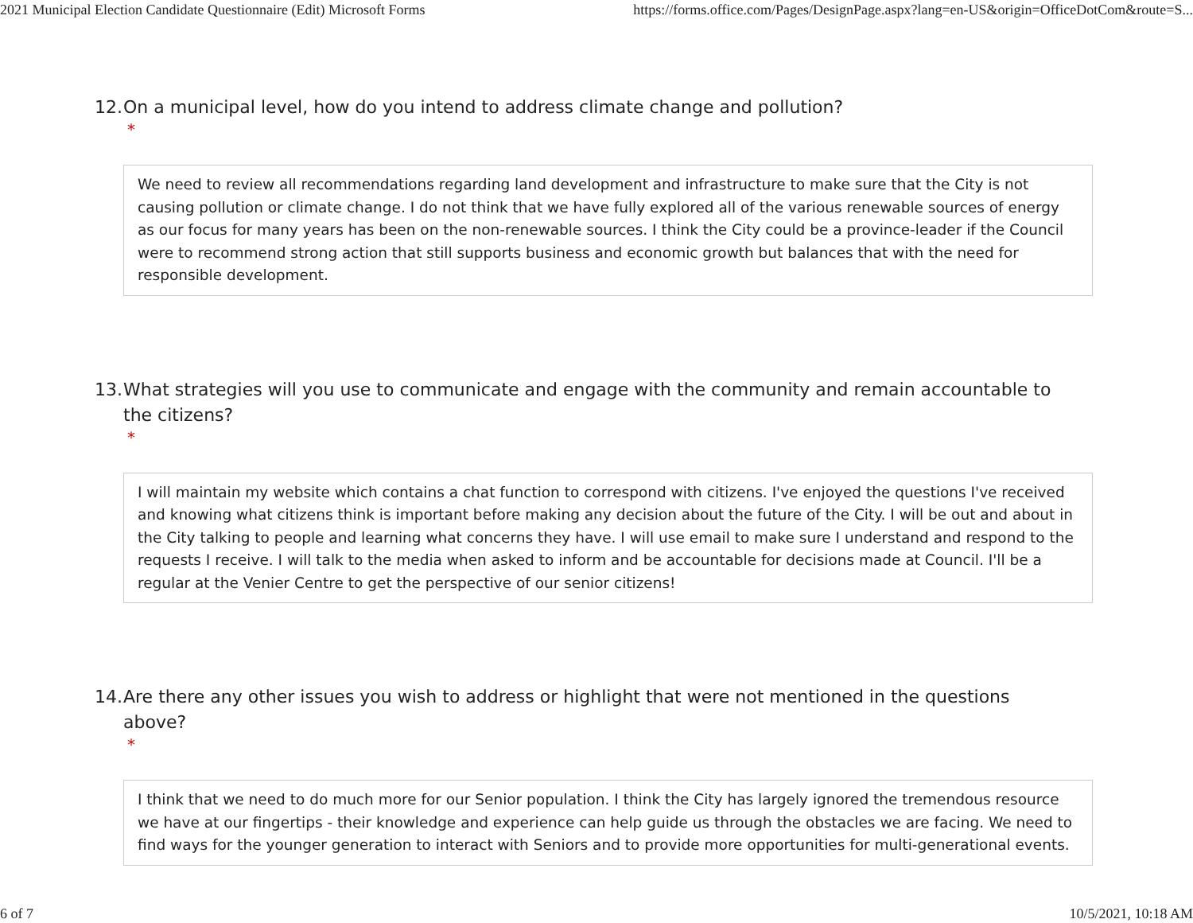2021 Municipal Election Candidate Questionnaire (Edit) Microsoft Forms https://forms.office.com/Pages/DesignPage.aspx?lang=en-US&origin=OfficeDotCom&route=S...
12. On a municipal level, how do you intend to address climate change and pollution?
*
We need to review all recommendations regarding land development and infrastructure to make sure that the City is not causing pollution or climate change. I do not think that we have fully explored all of the various renewable sources of energy as our focus for many years has been on the non-renewable sources. I think the City could be a province-leader if the Council were to recommend strong action that still supports business and economic growth but balances that with the need for responsible development.
13. What strategies will you use to communicate and engage with the community and remain accountable to the citizens?
*
I will maintain my website which contains a chat function to correspond with citizens. I've enjoyed the questions I've received and knowing what citizens think is important before making any decision about the future of the City. I will be out and about in the City talking to people and learning what concerns they have. I will use email to make sure I understand and respond to the requests I receive. I will talk to the media when asked to inform and be accountable for decisions made at Council. I'll be a regular at the Venier Centre to get the perspective of our senior citizens!
14. Are there any other issues you wish to address or highlight that were not mentioned in the questions above?
*
I think that we need to do much more for our Senior population. I think the City has largely ignored the tremendous resource we have at our fingertips - their knowledge and experience can help guide us through the obstacles we are facing. We need to find ways for the younger generation to interact with Seniors and to provide more opportunities for multi-generational events.
6 of 7 10/5/2021, 10:18 AM